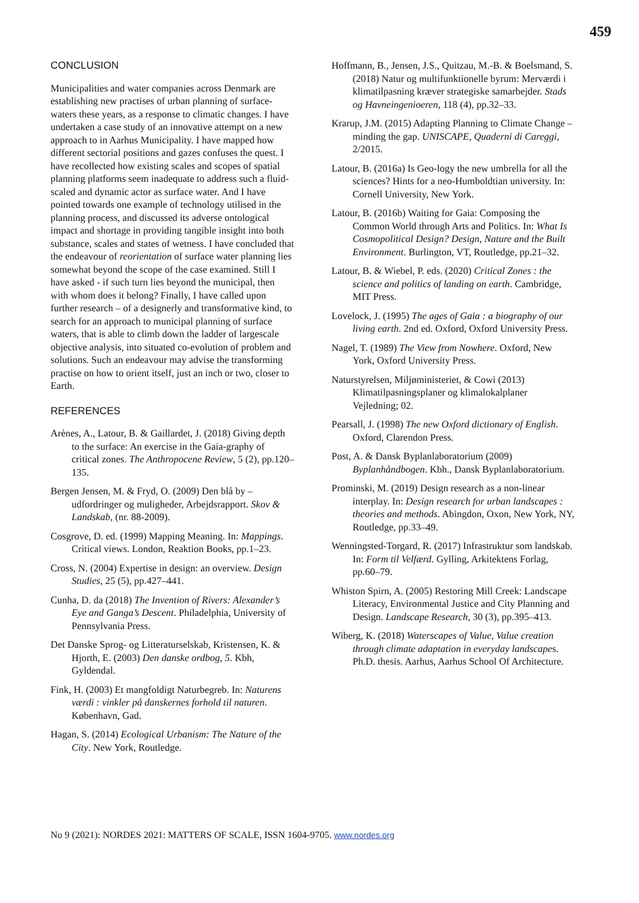459
CONCLUSION
Municipalities and water companies across Denmark are establishing new practises of urban planning of surface-waters these years, as a response to climatic changes. I have undertaken a case study of an innovative attempt on a new approach to in Aarhus Municipality. I have mapped how different sectorial positions and gazes confuses the quest. I have recollected how existing scales and scopes of spatial planning platforms seem inadequate to address such a fluid-scaled and dynamic actor as surface water. And I have pointed towards one example of technology utilised in the planning process, and discussed its adverse ontological impact and shortage in providing tangible insight into both substance, scales and states of wetness. I have concluded that the endeavour of reorientation of surface water planning lies somewhat beyond the scope of the case examined. Still I have asked - if such turn lies beyond the municipal, then with whom does it belong? Finally, I have called upon further research – of a designerly and transformative kind, to search for an approach to municipal planning of surface waters, that is able to climb down the ladder of largescale objective analysis, into situated co-evolution of problem and solutions. Such an endeavour may advise the transforming practise on how to orient itself, just an inch or two, closer to Earth.
REFERENCES
Arènes, A., Latour, B. & Gaillardet, J. (2018) Giving depth to the surface: An exercise in the Gaia-graphy of critical zones. The Anthropocene Review, 5 (2), pp.120–135.
Bergen Jensen, M. & Fryd, O. (2009) Den blå by – udfordringer og muligheder, Arbejdsrapport. Skov & Landskab, (nr. 88-2009).
Cosgrove, D. ed. (1999) Mapping Meaning. In: Mappings. Critical views. London, Reaktion Books, pp.1–23.
Cross, N. (2004) Expertise in design: an overview. Design Studies, 25 (5), pp.427–441.
Cunha, D. da (2018) The Invention of Rivers: Alexander’s Eye and Ganga’s Descent. Philadelphia, University of Pennsylvania Press.
Det Danske Sprog- og Litteraturselskab, Kristensen, K. & Hjorth, E. (2003) Den danske ordbog, 5. Kbh, Gyldendal.
Fink, H. (2003) Et mangfoldigt Naturbegreb. In: Naturens værdi : vinkler på danskernes forhold til naturen. København, Gad.
Hagan, S. (2014) Ecological Urbanism: The Nature of the City. New York, Routledge.
Hoffmann, B., Jensen, J.S., Quitzau, M.-B. & Boelsmand, S. (2018) Natur og multifunktionelle byrum: Merværdi i klimatilpasning kræver strategiske samarbejder. Stads og Havneingenioeren, 118 (4), pp.32–33.
Krarup, J.M. (2015) Adapting Planning to Climate Change – minding the gap. UNISCAPE, Quaderni di Careggi, 2/2015.
Latour, B. (2016a) Is Geo-logy the new umbrella for all the sciences? Hints for a neo-Humboldtian university. In: Cornell University, New York.
Latour, B. (2016b) Waiting for Gaia: Composing the Common World through Arts and Politics. In: What Is Cosmopolitical Design? Design, Nature and the Built Environment. Burlington, VT, Routledge, pp.21–32.
Latour, B. & Wiebel, P. eds. (2020) Critical Zones : the science and politics of landing on earth. Cambridge, MIT Press.
Lovelock, J. (1995) The ages of Gaia : a biography of our living earth. 2nd ed. Oxford, Oxford University Press.
Nagel, T. (1989) The View from Nowhere. Oxford, New York, Oxford University Press.
Naturstyrelsen, Miljøministeriet, & Cowi (2013) Klimatilpasningsplaner og klimalokalplaner Vejledning; 02.
Pearsall, J. (1998) The new Oxford dictionary of English. Oxford, Clarendon Press.
Post, A. & Dansk Byplanlaboratorium (2009) Byplanhåndbogen. Kbh., Dansk Byplanlaboratorium.
Prominski, M. (2019) Design research as a non-linear interplay. In: Design research for urban landscapes : theories and methods. Abingdon, Oxon, New York, NY, Routledge, pp.33–49.
Wenningsted-Torgard, R. (2017) Infrastruktur som landskab. In: Form til Velfærd. Gylling, Arkitektens Forlag, pp.60–79.
Whiston Spirn, A. (2005) Restoring Mill Creek: Landscape Literacy, Environmental Justice and City Planning and Design. Landscape Research, 30 (3), pp.395–413.
Wiberg, K. (2018) Waterscapes of Value, Value creation through climate adaptation in everyday landscapes. Ph.D. thesis. Aarhus, Aarhus School Of Architecture.
No 9 (2021): NORDES 2021: MATTERS OF SCALE, ISSN 1604-9705. www.nordes.org